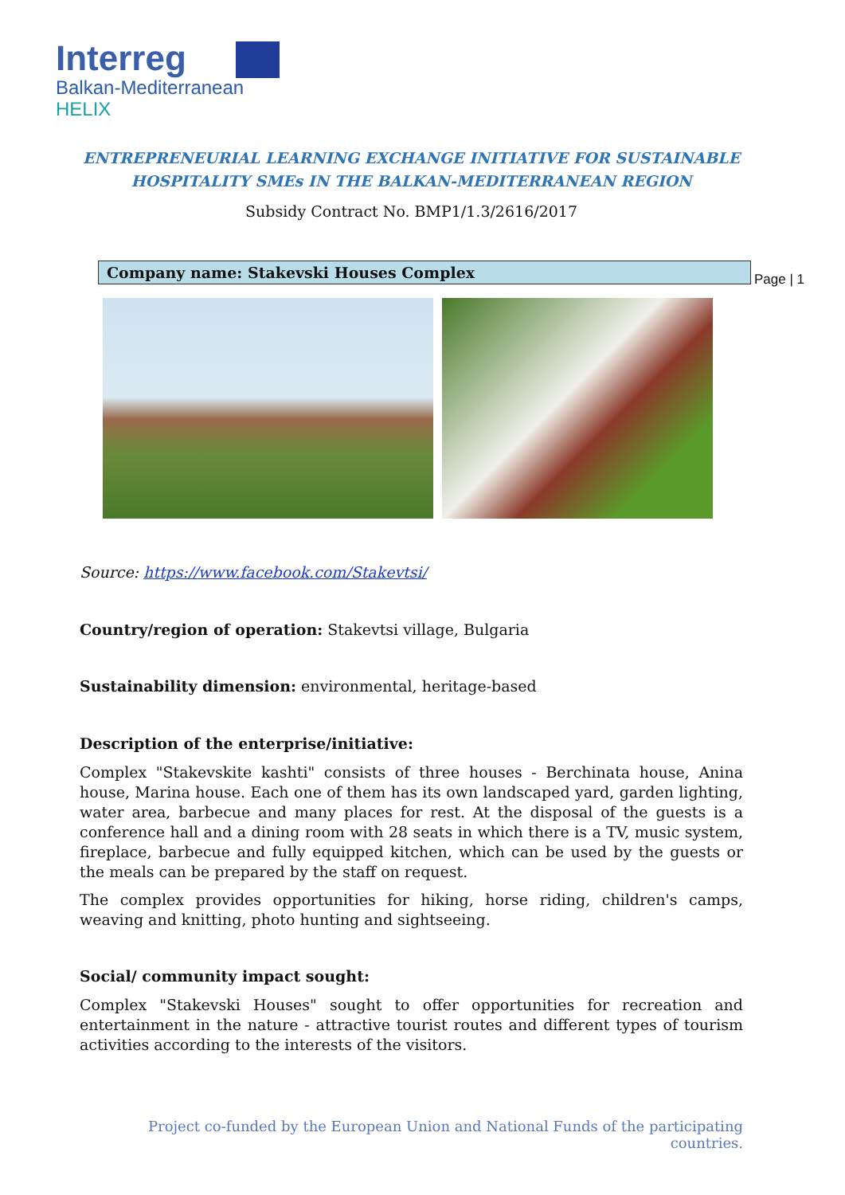Interreg
Balkan-Mediterranean
HELIX
ENTREPRENEURIAL LEARNING EXCHANGE INITIATIVE FOR SUSTAINABLE
HOSPITALITY SMEs IN THE BALKAN-MEDITERRANEAN REGION
Subsidy Contract No. BMP1/1.3/2616/2017
Company name: Stakevski Houses Complex
Page | 1
Source: https://www.facebook.com/Stakevtsi/
Country/region of operation: Stakevtsi village, Bulgaria
Sustainability dimension: environmental, heritage-based
Description of the enterprise/initiative:
Complex "Stakevskite kashti" consists of three houses - Berchinata house, Anina house, Marina house. Each one of them has its own landscaped yard, garden lighting, water area, barbecue and many places for rest. At the disposal of the guests is a conference hall and a dining room with 28 seats in which there is a TV, music system, fireplace, barbecue and fully equipped kitchen, which can be used by the guests or the meals can be prepared by the staff on request.
The complex provides opportunities for hiking, horse riding, children's camps, weaving and knitting, photo hunting and sightseeing.
Social/ community impact sought:
Complex "Stakevski Houses" sought to offer opportunities for recreation and entertainment in the nature - attractive tourist routes and different types of tourism activities according to the interests of the visitors.
Project co-funded by the European Union and National Funds of the participating countries.